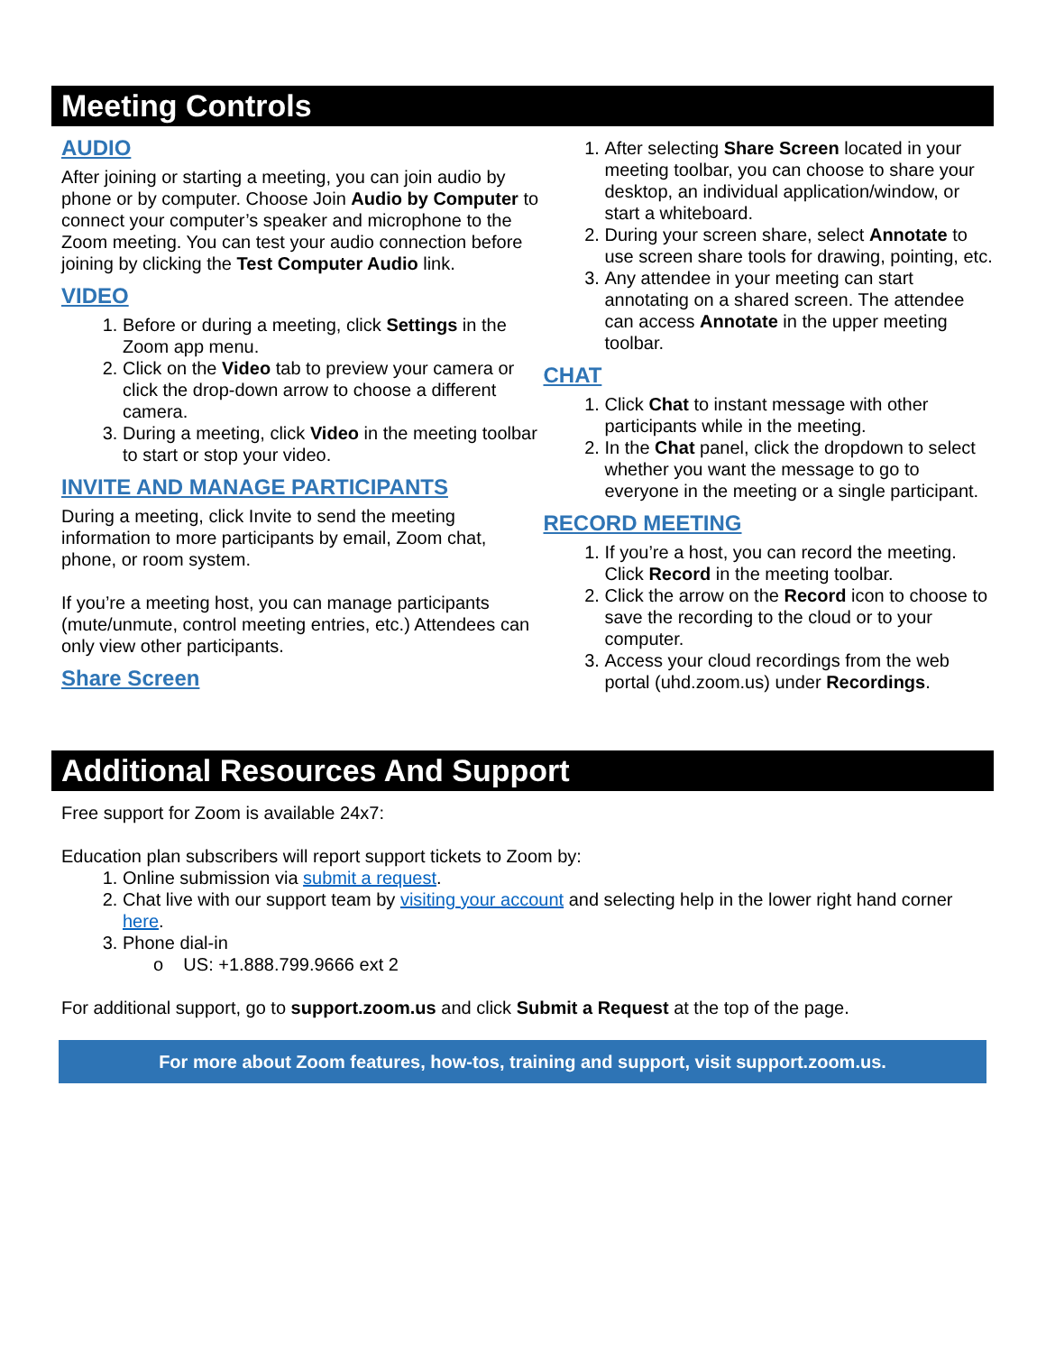Meeting Controls
AUDIO
After joining or starting a meeting, you can join audio by phone or by computer. Choose Join Audio by Computer to connect your computer’s speaker and microphone to the Zoom meeting. You can test your audio connection before joining by clicking the Test Computer Audio link.
VIDEO
1. Before or during a meeting, click Settings in the Zoom app menu.
2. Click on the Video tab to preview your camera or click the drop-down arrow to choose a different camera.
3. During a meeting, click Video in the meeting toolbar to start or stop your video.
INVITE AND MANAGE PARTICIPANTS
During a meeting, click Invite to send the meeting information to more participants by email, Zoom chat, phone, or room system.
If you’re a meeting host, you can manage participants (mute/unmute, control meeting entries, etc.) Attendees can only view other participants.
Share Screen
1. After selecting Share Screen located in your meeting toolbar, you can choose to share your desktop, an individual application/window, or start a whiteboard.
2. During your screen share, select Annotate to use screen share tools for drawing, pointing, etc.
3. Any attendee in your meeting can start annotating on a shared screen. The attendee can access Annotate in the upper meeting toolbar.
CHAT
1. Click Chat to instant message with other participants while in the meeting.
2. In the Chat panel, click the dropdown to select whether you want the message to go to everyone in the meeting or a single participant.
RECORD MEETING
1. If you’re a host, you can record the meeting. Click Record in the meeting toolbar.
2. Click the arrow on the Record icon to choose to save the recording to the cloud or to your computer.
3. Access your cloud recordings from the web portal (uhd.zoom.us) under Recordings.
Additional Resources And Support
Free support for Zoom is available 24x7:
Education plan subscribers will report support tickets to Zoom by:
1. Online submission via submit a request.
2. Chat live with our support team by visiting your account and selecting help in the lower right hand corner here.
3. Phone dial-in
o US: +1.888.799.9666 ext 2
For additional support, go to support.zoom.us and click Submit a Request at the top of the page.
For more about Zoom features, how-tos, training and support, visit support.zoom.us.